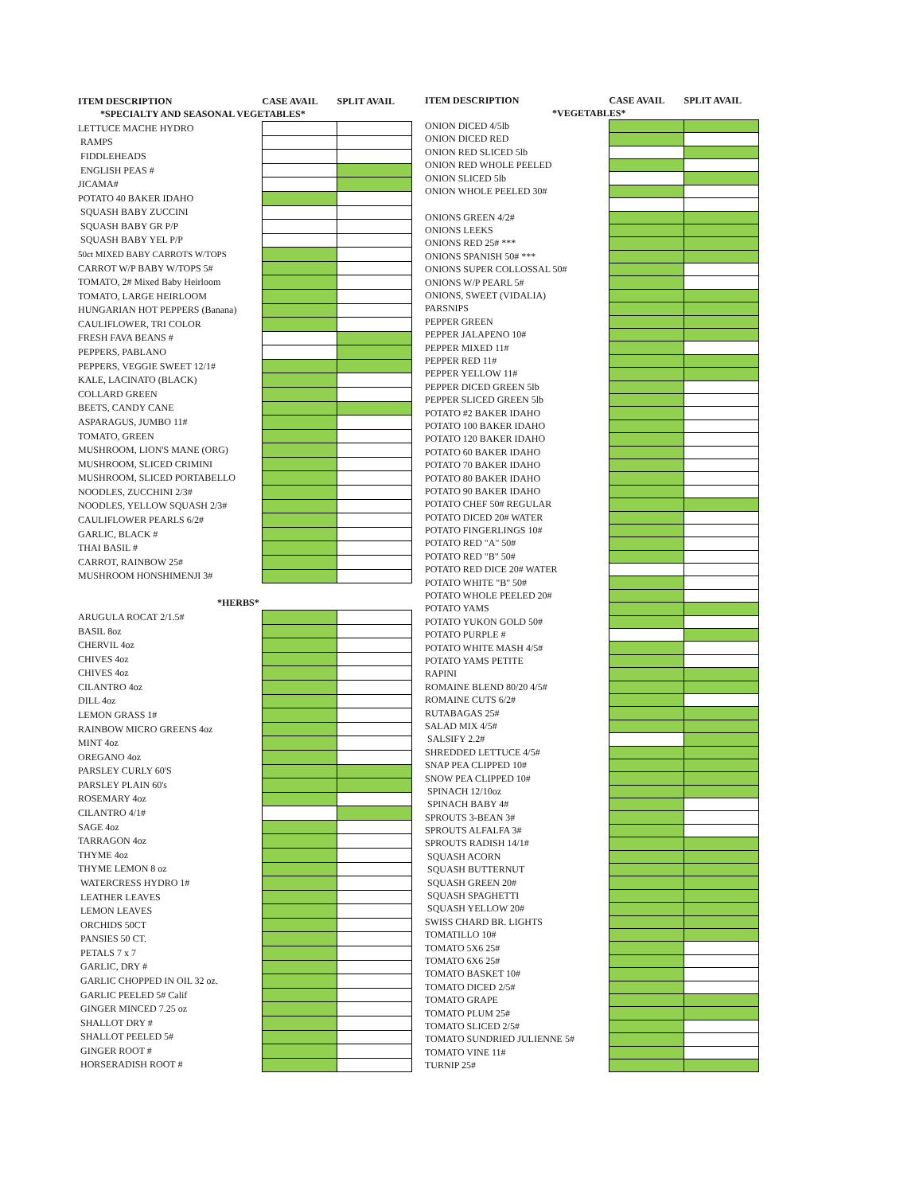| ITEM DESCRIPTION | CASE AVAIL | SPLIT AVAIL |
| --- | --- | --- |
| *SPECIALTY AND SEASONAL VEGETABLES* | | |
| LETTUCE MACHE HYDRO | | |
| RAMPS | | |
| FIDDLEHEADS | | |
| ENGLISH PEAS # | | |
| JICAMA# | | |
| POTATO 40 BAKER IDAHO | | |
| SQUASH BABY ZUCCINI | | |
| SQUASH BABY GR P/P | | |
| SQUASH BABY YEL P/P | | |
| 50ct MIXED BABY CARROTS W/TOPS | | |
| CARROT W/P BABY W/TOPS 5# | | |
| TOMATO, 2# Mixed Baby Heirloom | | |
| TOMATO, LARGE HEIRLOOM | | |
| HUNGARIAN HOT PEPPERS (Banana) | | |
| CAULIFLOWER, TRI COLOR | | |
| FRESH FAVA BEANS # | | |
| PEPPERS, PABLANO | | |
| PEPPERS, VEGGIE SWEET 12/1# | | |
| KALE, LACINATO (BLACK) | | |
| COLLARD GREEN | | |
| BEETS, CANDY CANE | | |
| ASPARAGUS, JUMBO 11# | | |
| TOMATO, GREEN | | |
| MUSHROOM, LION'S MANE (ORG) | | |
| MUSHROOM, SLICED CRIMINI | | |
| MUSHROOM, SLICED PORTABELLO | | |
| NOODLES, ZUCCHINI 2/3# | | |
| NOODLES, YELLOW SQUASH 2/3# | | |
| CAULIFLOWER PEARLS 6/2# | | |
| GARLIC, BLACK # | | |
| THAI BASIL # | | |
| CARROT, RAINBOW 25# | | |
| MUSHROOM HONSHIMENJI 3# | | |
| *HERBS* | | |
| ARUGULA ROCAT 2/1.5# | | |
| BASIL 8oz | | |
| CHERVIL 4oz | | |
| CHIVES 4oz | | |
| CHIVES 4oz | | |
| CILANTRO 4oz | | |
| DILL 4oz | | |
| LEMON GRASS 1# | | |
| RAINBOW MICRO GREENS 4oz | | |
| MINT 4oz | | |
| OREGANO 4oz | | |
| PARSLEY CURLY 60'S | | |
| PARSLEY PLAIN 60's | | |
| ROSEMARY 4oz | | |
| CILANTRO 4/1# | | |
| SAGE 4oz | | |
| TARRAGON 4oz | | |
| THYME 4oz | | |
| THYME LEMON 8 oz | | |
| WATERCRESS HYDRO 1# | | |
| LEATHER LEAVES | | |
| LEMON LEAVES | | |
| ORCHIDS 50CT | | |
| PANSIES 50 CT. | | |
| PETALS 7 x 7 | | |
| GARLIC, DRY # | | |
| GARLIC CHOPPED IN OIL 32 oz. | | |
| GARLIC PEELED 5# Calif | | |
| GINGER MINCED 7.25 oz | | |
| SHALLOT DRY # | | |
| SHALLOT PEELED 5# | | |
| GINGER ROOT # | | |
| HORSERADISH ROOT # | | |
| ITEM DESCRIPTION | CASE AVAIL | SPLIT AVAIL |
| --- | --- | --- |
| *VEGETABLES* | | |
| ONION DICED 4/5lb | | |
| ONION DICED RED | | |
| ONION RED SLICED 5lb | | |
| ONION RED WHOLE PEELED | | |
| ONION SLICED 5lb | | |
| ONION WHOLE PEELED 30# | | |
| ONIONS GREEN 4/2# | | |
| ONIONS LEEKS | | |
| ONIONS RED 25# *** | | |
| ONIONS SPANISH 50# *** | | |
| ONIONS SUPER COLLOSSAL 50# | | |
| ONIONS W/P PEARL 5# | | |
| ONIONS, SWEET (VIDALIA) | | |
| PARSNIPS | | |
| PEPPER GREEN | | |
| PEPPER JALAPENO 10# | | |
| PEPPER MIXED 11# | | |
| PEPPER RED 11# | | |
| PEPPER YELLOW 11# | | |
| PEPPER DICED GREEN 5lb | | |
| PEPPER SLICED GREEN 5lb | | |
| POTATO #2 BAKER IDAHO | | |
| POTATO 100 BAKER IDAHO | | |
| POTATO 120 BAKER IDAHO | | |
| POTATO 60 BAKER IDAHO | | |
| POTATO 70 BAKER IDAHO | | |
| POTATO 80 BAKER IDAHO | | |
| POTATO 90 BAKER IDAHO | | |
| POTATO CHEF 50# REGULAR | | |
| POTATO DICED 20# WATER | | |
| POTATO FINGERLINGS 10# | | |
| POTATO RED "A" 50# | | |
| POTATO RED "B" 50# | | |
| POTATO RED DICE 20# WATER | | |
| POTATO WHITE "B" 50# | | |
| POTATO WHOLE PEELED 20# | | |
| POTATO YAMS | | |
| POTATO YUKON GOLD 50# | | |
| POTATO PURPLE # | | |
| POTATO WHITE MASH 4/5# | | |
| POTATO YAMS PETITE | | |
| RAPINI | | |
| ROMAINE BLEND 80/20 4/5# | | |
| ROMAINE CUTS 6/2# | | |
| RUTABAGAS 25# | | |
| SALAD MIX 4/5# | | |
| SALSIFY 2.2# | | |
| SHREDDED LETTUCE 4/5# | | |
| SNAP PEA CLIPPED 10# | | |
| SNOW PEA CLIPPED 10# | | |
| SPINACH 12/10oz | | |
| SPINACH BABY 4# | | |
| SPROUTS 3-BEAN 3# | | |
| SPROUTS ALFALFA 3# | | |
| SPROUTS RADISH 14/1# | | |
| SQUASH ACORN | | |
| SQUASH BUTTERNUT | | |
| SQUASH GREEN 20# | | |
| SQUASH SPAGHETTI | | |
| SQUASH YELLOW 20# | | |
| SWISS CHARD BR. LIGHTS | | |
| TOMATILLO 10# | | |
| TOMATO 5X6 25# | | |
| TOMATO 6X6 25# | | |
| TOMATO BASKET 10# | | |
| TOMATO DICED 2/5# | | |
| TOMATO GRAPE | | |
| TOMATO PLUM 25# | | |
| TOMATO SLICED 2/5# | | |
| TOMATO SUNDRIED JULIENNE 5# | | |
| TOMATO VINE 11# | | |
| TURNIP 25# | | |